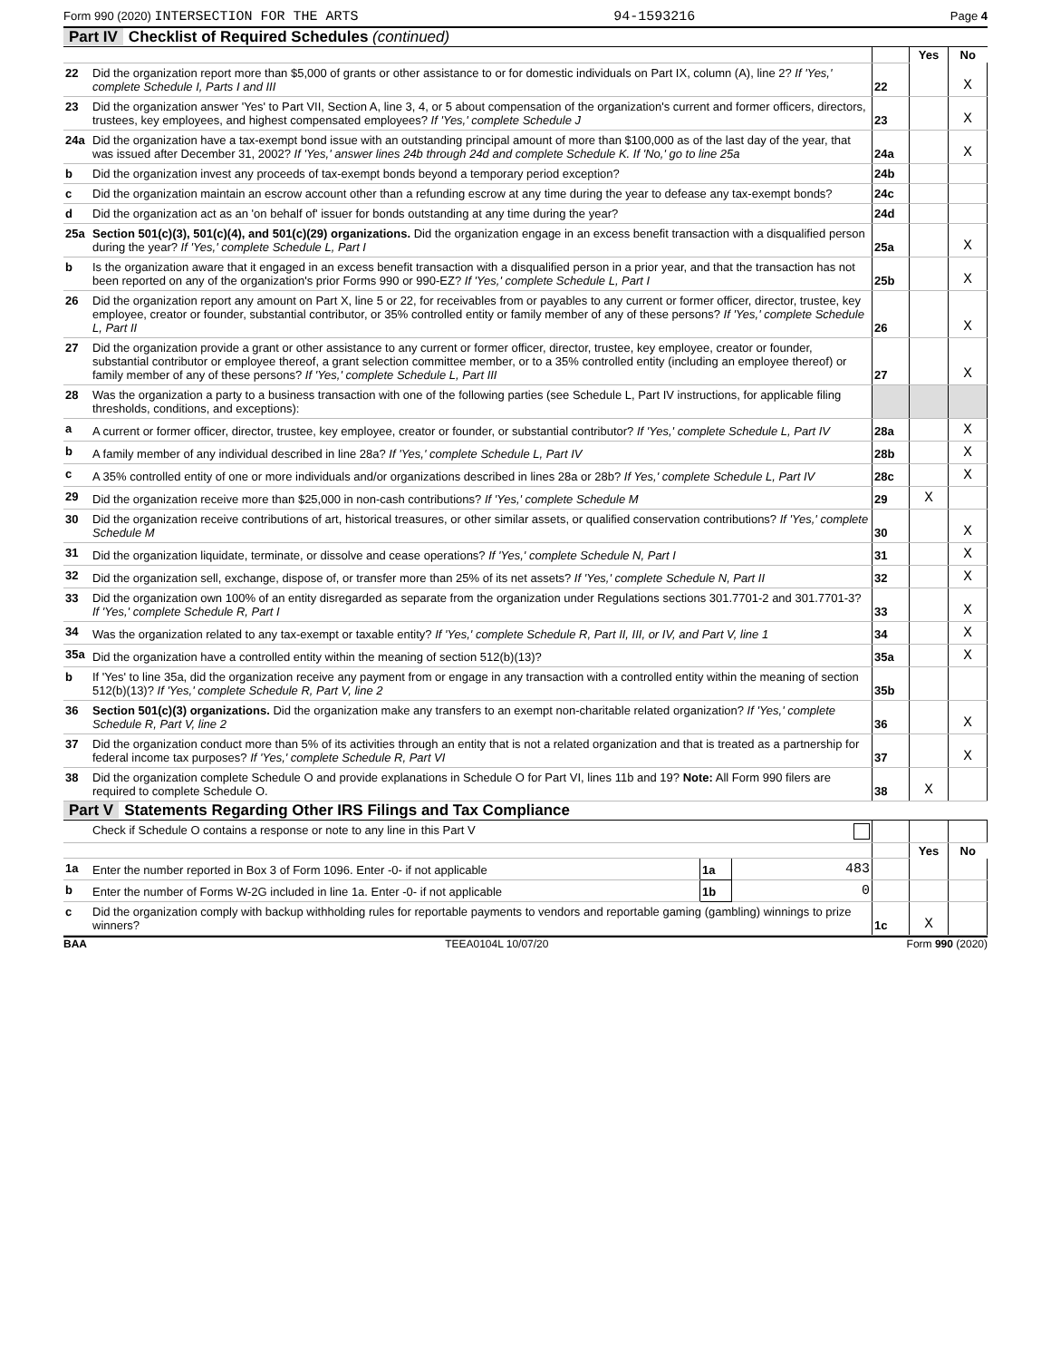Form 990 (2020) INTERSECTION FOR THE ARTS 94-1593216 Page 4
Part IV Checklist of Required Schedules (continued)
| | | | Yes | No |
| 22 | Did the organization report more than $5,000 of grants or other assistance to or for domestic individuals on Part IX, column (A), line 2? If 'Yes,' complete Schedule I, Parts I and III | 22 | | X |
| 23 | Did the organization answer 'Yes' to Part VII, Section A, line 3, 4, or 5 about compensation of the organization's current and former officers, directors, trustees, key employees, and highest compensated employees? If 'Yes,' complete Schedule J | 23 | | X |
| 24a | Did the organization have a tax-exempt bond issue with an outstanding principal amount of more than $100,000 as of the last day of the year, that was issued after December 31, 2002? If 'Yes,' answer lines 24b through 24d and complete Schedule K. If 'No,' go to line 25a | 24a | | X |
| b | Did the organization invest any proceeds of tax-exempt bonds beyond a temporary period exception? | 24b | | |
| c | Did the organization maintain an escrow account other than a refunding escrow at any time during the year to defease any tax-exempt bonds? | 24c | | |
| d | Did the organization act as an 'on behalf of' issuer for bonds outstanding at any time during the year? | 24d | | |
| 25a | Section 501(c)(3), 501(c)(4), and 501(c)(29) organizations. Did the organization engage in an excess benefit transaction with a disqualified person during the year? If 'Yes,' complete Schedule L, Part I | 25a | | X |
| b | Is the organization aware that it engaged in an excess benefit transaction with a disqualified person in a prior year, and that the transaction has not been reported on any of the organization's prior Forms 990 or 990-EZ? If 'Yes,' complete Schedule L, Part I | 25b | | X |
| 26 | Did the organization report any amount on Part X, line 5 or 22, for receivables from or payables to any current or former officer, director, trustee, key employee, creator or founder, substantial contributor, or 35% controlled entity or family member of any of these persons? If 'Yes,' complete Schedule L, Part II | 26 | | X |
| 27 | Did the organization provide a grant or other assistance to any current or former officer, director, trustee, key employee, creator or founder, substantial contributor or employee thereof, a grant selection committee member, or to a 35% controlled entity (including an employee thereof) or family member of any of these persons? If 'Yes,' complete Schedule L, Part III | 27 | | X |
| 28 | Was the organization a party to a business transaction with one of the following parties (see Schedule L, Part IV instructions, for applicable filing thresholds, conditions, and exceptions): | | | |
| a | A current or former officer, director, trustee, key employee, creator or founder, or substantial contributor? If 'Yes,' complete Schedule L, Part IV | 28a | | X |
| b | A family member of any individual described in line 28a? If 'Yes,' complete Schedule L, Part IV | 28b | | X |
| c | A 35% controlled entity of one or more individuals and/or organizations described in lines 28a or 28b? If Yes,' complete Schedule L, Part IV | 28c | | X |
| 29 | Did the organization receive more than $25,000 in non-cash contributions? If 'Yes,' complete Schedule M | 29 | X | |
| 30 | Did the organization receive contributions of art, historical treasures, or other similar assets, or qualified conservation contributions? If 'Yes,' complete Schedule M | 30 | | X |
| 31 | Did the organization liquidate, terminate, or dissolve and cease operations? If 'Yes,' complete Schedule N, Part I | 31 | | X |
| 32 | Did the organization sell, exchange, dispose of, or transfer more than 25% of its net assets? If 'Yes,' complete Schedule N, Part II | 32 | | X |
| 33 | Did the organization own 100% of an entity disregarded as separate from the organization under Regulations sections 301.7701-2 and 301.7701-3? If 'Yes,' complete Schedule R, Part I | 33 | | X |
| 34 | Was the organization related to any tax-exempt or taxable entity? If 'Yes,' complete Schedule R, Part II, III, or IV, and Part V, line 1 | 34 | | X |
| 35a | Did the organization have a controlled entity within the meaning of section 512(b)(13)? | 35a | | X |
| b | If 'Yes' to line 35a, did the organization receive any payment from or engage in any transaction with a controlled entity within the meaning of section 512(b)(13)? If 'Yes,' complete Schedule R, Part V, line 2 | 35b | | |
| 36 | Section 501(c)(3) organizations. Did the organization make any transfers to an exempt non-charitable related organization? If 'Yes,' complete Schedule R, Part V, line 2 | 36 | | X |
| 37 | Did the organization conduct more than 5% of its activities through an entity that is not a related organization and that is treated as a partnership for federal income tax purposes? If 'Yes,' complete Schedule R, Part VI | 37 | | X |
| 38 | Did the organization complete Schedule O and provide explanations in Schedule O for Part VI, lines 11b and 19? Note: All Form 990 filers are required to complete Schedule O. | 38 | X | |
Part V Statements Regarding Other IRS Filings and Tax Compliance
| | Check if Schedule O contains a response or note to any line in this Part V | | | | | |
| | | | | | Yes | No |
| 1a | Enter the number reported in Box 3 of Form 1096. Enter -0- if not applicable | 1a | 483 | | | |
| b | Enter the number of Forms W-2G included in line 1a. Enter -0- if not applicable | 1b | 0 | | | |
| c | Did the organization comply with backup withholding rules for reportable payments to vendors and reportable gaming (gambling) winnings to prize winners? | | | 1c | X | |
BAA TEEA0104L 10/07/20 Form 990 (2020)